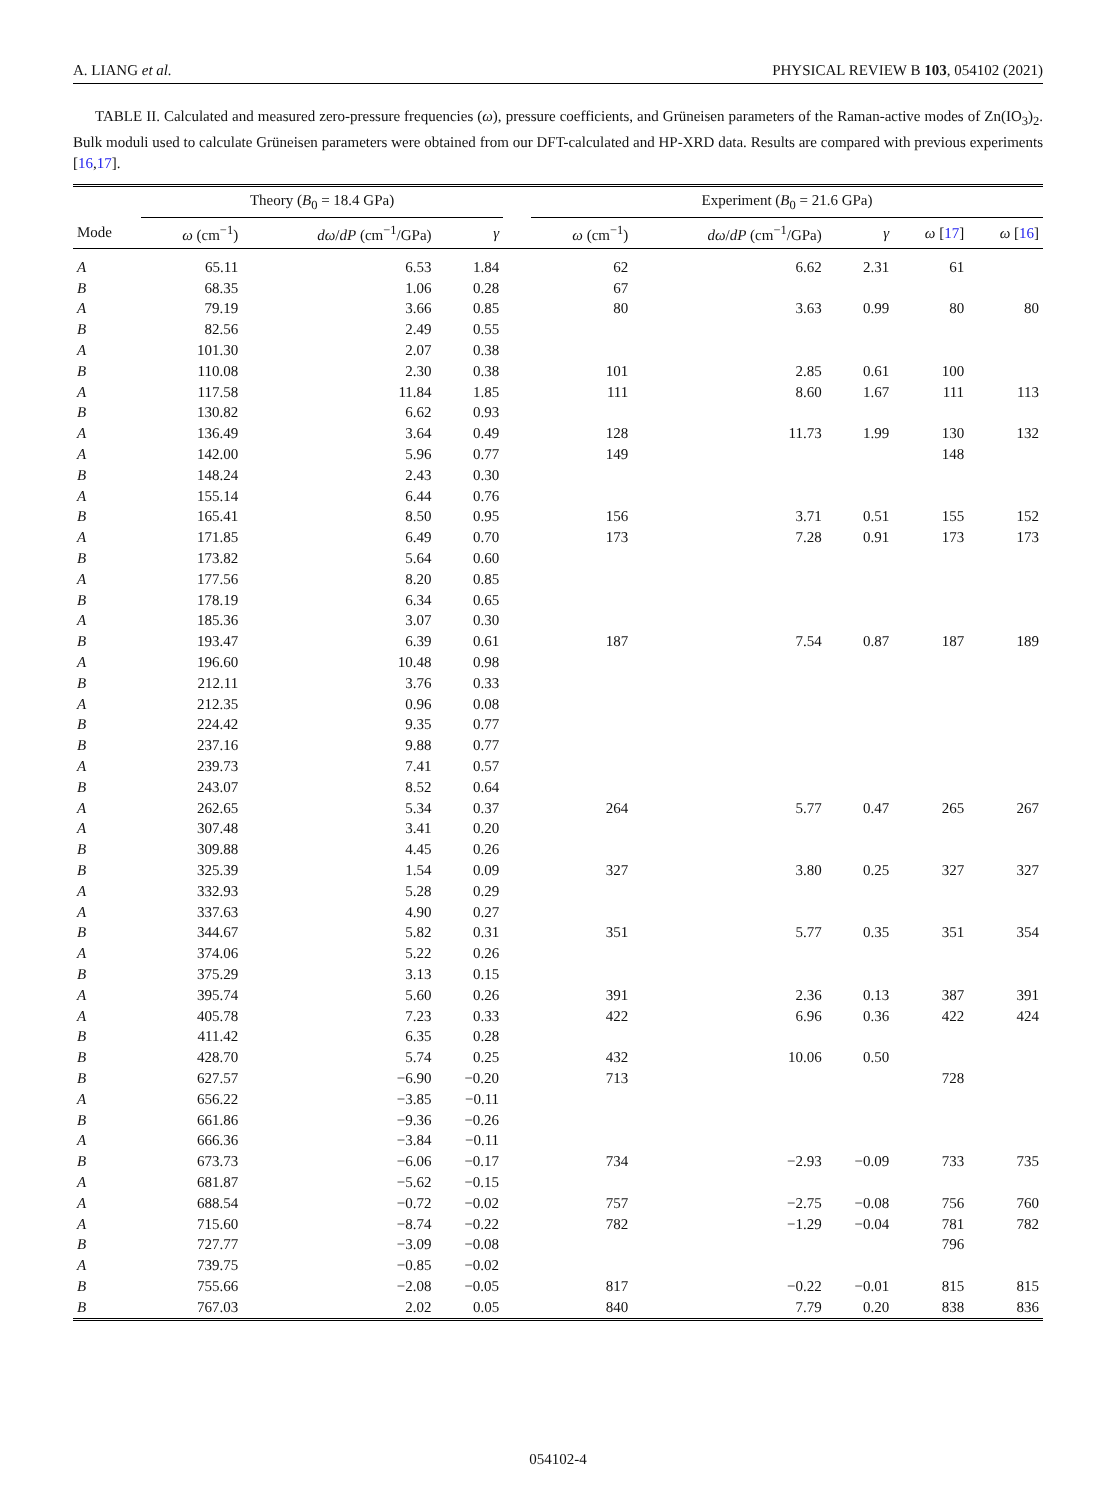A. LIANG et al. PHYSICAL REVIEW B 103, 054102 (2021)
TABLE II. Calculated and measured zero-pressure frequencies (ω), pressure coefficients, and Grüneisen parameters of the Raman-active modes of Zn(IO<sub>3</sub>)<sub>2</sub>. Bulk moduli used to calculate Grüneisen parameters were obtained from our DFT-calculated and HP-XRD data. Results are compared with previous experiments [16,17].
| | Theory ( B<sub>0</sub> = 18.4 GPa) | | | | Experiment ( B<sub>0</sub> = 21.6 GPa) | | | | |
| --- | --- | --- | --- | --- | --- | --- | --- | --- | --- |
| Mode | ω (cm<sup>−1</sup>) | dω / dP (cm<sup>−1</sup>/GPa) | γ | | ω (cm<sup>−1</sup>) | dω / dP (cm<sup>−1</sup>/GPa) | γ | ω [ 17 ] | ω [ 16 ] |
| A | 65.11 | 6.53 | 1.84 | | 62 | 6.62 | 2.31 | 61 | |
| B | 68.35 | 1.06 | 0.28 | | 67 | | | | |
| A | 79.19 | 3.66 | 0.85 | | 80 | 3.63 | 0.99 | 80 | 80 |
| B | 82.56 | 2.49 | 0.55 | | | | | | |
| A | 101.30 | 2.07 | 0.38 | | | | | | |
| B | 110.08 | 2.30 | 0.38 | | 101 | 2.85 | 0.61 | 100 | |
| A | 117.58 | 11.84 | 1.85 | | 111 | 8.60 | 1.67 | 111 | 113 |
| B | 130.82 | 6.62 | 0.93 | | | | | | |
| A | 136.49 | 3.64 | 0.49 | | 128 | 11.73 | 1.99 | 130 | 132 |
| A | 142.00 | 5.96 | 0.77 | | 149 | | | 148 | |
| B | 148.24 | 2.43 | 0.30 | | | | | | |
| A | 155.14 | 6.44 | 0.76 | | | | | | |
| B | 165.41 | 8.50 | 0.95 | | 156 | 3.71 | 0.51 | 155 | 152 |
| A | 171.85 | 6.49 | 0.70 | | 173 | 7.28 | 0.91 | 173 | 173 |
| B | 173.82 | 5.64 | 0.60 | | | | | | |
| A | 177.56 | 8.20 | 0.85 | | | | | | |
| B | 178.19 | 6.34 | 0.65 | | | | | | |
| A | 185.36 | 3.07 | 0.30 | | | | | | |
| B | 193.47 | 6.39 | 0.61 | | 187 | 7.54 | 0.87 | 187 | 189 |
| A | 196.60 | 10.48 | 0.98 | | | | | | |
| B | 212.11 | 3.76 | 0.33 | | | | | | |
| A | 212.35 | 0.96 | 0.08 | | | | | | |
| B | 224.42 | 9.35 | 0.77 | | | | | | |
| B | 237.16 | 9.88 | 0.77 | | | | | | |
| A | 239.73 | 7.41 | 0.57 | | | | | | |
| B | 243.07 | 8.52 | 0.64 | | | | | | |
| A | 262.65 | 5.34 | 0.37 | | 264 | 5.77 | 0.47 | 265 | 267 |
| A | 307.48 | 3.41 | 0.20 | | | | | | |
| B | 309.88 | 4.45 | 0.26 | | | | | | |
| B | 325.39 | 1.54 | 0.09 | | 327 | 3.80 | 0.25 | 327 | 327 |
| A | 332.93 | 5.28 | 0.29 | | | | | | |
| A | 337.63 | 4.90 | 0.27 | | | | | | |
| B | 344.67 | 5.82 | 0.31 | | 351 | 5.77 | 0.35 | 351 | 354 |
| A | 374.06 | 5.22 | 0.26 | | | | | | |
| B | 375.29 | 3.13 | 0.15 | | | | | | |
| A | 395.74 | 5.60 | 0.26 | | 391 | 2.36 | 0.13 | 387 | 391 |
| A | 405.78 | 7.23 | 0.33 | | 422 | 6.96 | 0.36 | 422 | 424 |
| B | 411.42 | 6.35 | 0.28 | | | | | | |
| B | 428.70 | 5.74 | 0.25 | | 432 | 10.06 | 0.50 | | |
| B | 627.57 | −6.90 | −0.20 | | 713 | | | 728 | |
| A | 656.22 | −3.85 | −0.11 | | | | | | |
| B | 661.86 | −9.36 | −0.26 | | | | | | |
| A | 666.36 | −3.84 | −0.11 | | | | | | |
| B | 673.73 | −6.06 | −0.17 | | 734 | −2.93 | −0.09 | 733 | 735 |
| A | 681.87 | −5.62 | −0.15 | | | | | | |
| A | 688.54 | −0.72 | −0.02 | | 757 | −2.75 | −0.08 | 756 | 760 |
| A | 715.60 | −8.74 | −0.22 | | 782 | −1.29 | −0.04 | 781 | 782 |
| B | 727.77 | −3.09 | −0.08 | | | | | 796 | |
| A | 739.75 | −0.85 | −0.02 | | | | | | |
| B | 755.66 | −2.08 | −0.05 | | 817 | −0.22 | −0.01 | 815 | 815 |
| B | 767.03 | 2.02 | 0.05 | | 840 | 7.79 | 0.20 | 838 | 836 |
054102-4